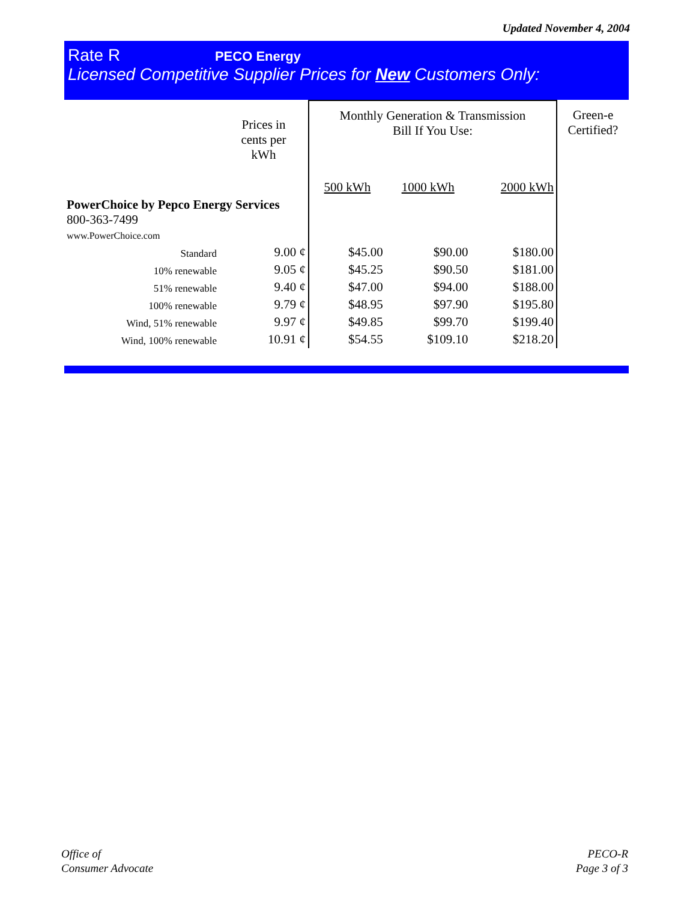Updated November 4, 2004
Rate R PECO Energy
Licensed Competitive Supplier Prices for New Customers Only:
| | Prices in cents per kWh | Monthly Generation & Transmission Bill If You Use: | | | Green-e Certified? |
| | | 500 kWh | 1000 kWh | 2000 kWh | |
| PowerChoice by Pepco Energy Services 800-363-7499 www.PowerChoice.com | | | | | |
| Standard | 9.00 ¢ | $45.00 | $90.00 | $180.00 | |
| 10% renewable | 9.05 ¢ | $45.25 | $90.50 | $181.00 | |
| 51% renewable | 9.40 ¢ | $47.00 | $94.00 | $188.00 | |
| 100% renewable | 9.79 ¢ | $48.95 | $97.90 | $195.80 | |
| Wind, 51% renewable | 9.97 ¢ | $49.85 | $99.70 | $199.40 | |
| Wind, 100% renewable | 10.91 ¢ | $54.55 | $109.10 | $218.20 | |
Office of
Consumer Advocate
PECO-R
Page 3 of 3